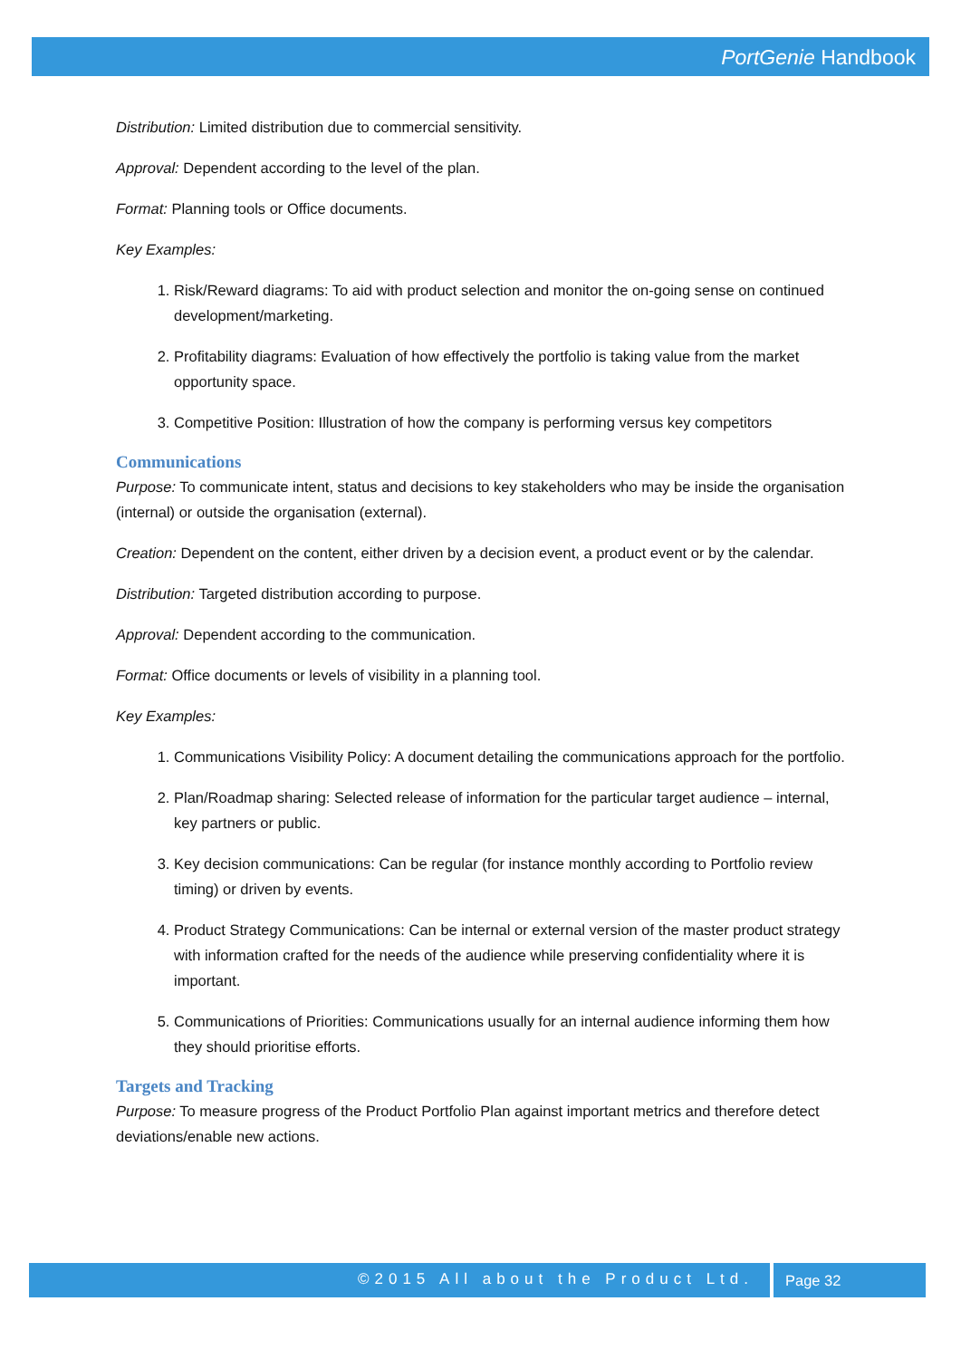PortGenie Handbook
Distribution: Limited distribution due to commercial sensitivity.
Approval: Dependent according to the level of the plan.
Format: Planning tools or Office documents.
Key Examples:
1. Risk/Reward diagrams: To aid with product selection and monitor the on-going sense on continued development/marketing.
2. Profitability diagrams: Evaluation of how effectively the portfolio is taking value from the market opportunity space.
3. Competitive Position: Illustration of how the company is performing versus key competitors
Communications
Purpose: To communicate intent, status and decisions to key stakeholders who may be inside the organisation (internal) or outside the organisation (external).
Creation: Dependent on the content, either driven by a decision event, a product event or by the calendar.
Distribution: Targeted distribution according to purpose.
Approval: Dependent according to the communication.
Format: Office documents or levels of visibility in a planning tool.
Key Examples:
1. Communications Visibility Policy: A document detailing the communications approach for the portfolio.
2. Plan/Roadmap sharing: Selected release of information for the particular target audience – internal, key partners or public.
3. Key decision communications: Can be regular (for instance monthly according to Portfolio review timing) or driven by events.
4. Product Strategy Communications: Can be internal or external version of the master product strategy with information crafted for the needs of the audience while preserving confidentiality where it is important.
5. Communications of Priorities: Communications usually for an internal audience informing them how they should prioritise efforts.
Targets and Tracking
Purpose: To measure progress of the Product Portfolio Plan against important metrics and therefore detect deviations/enable new actions.
©2015 All about the Product Ltd.
Page 32